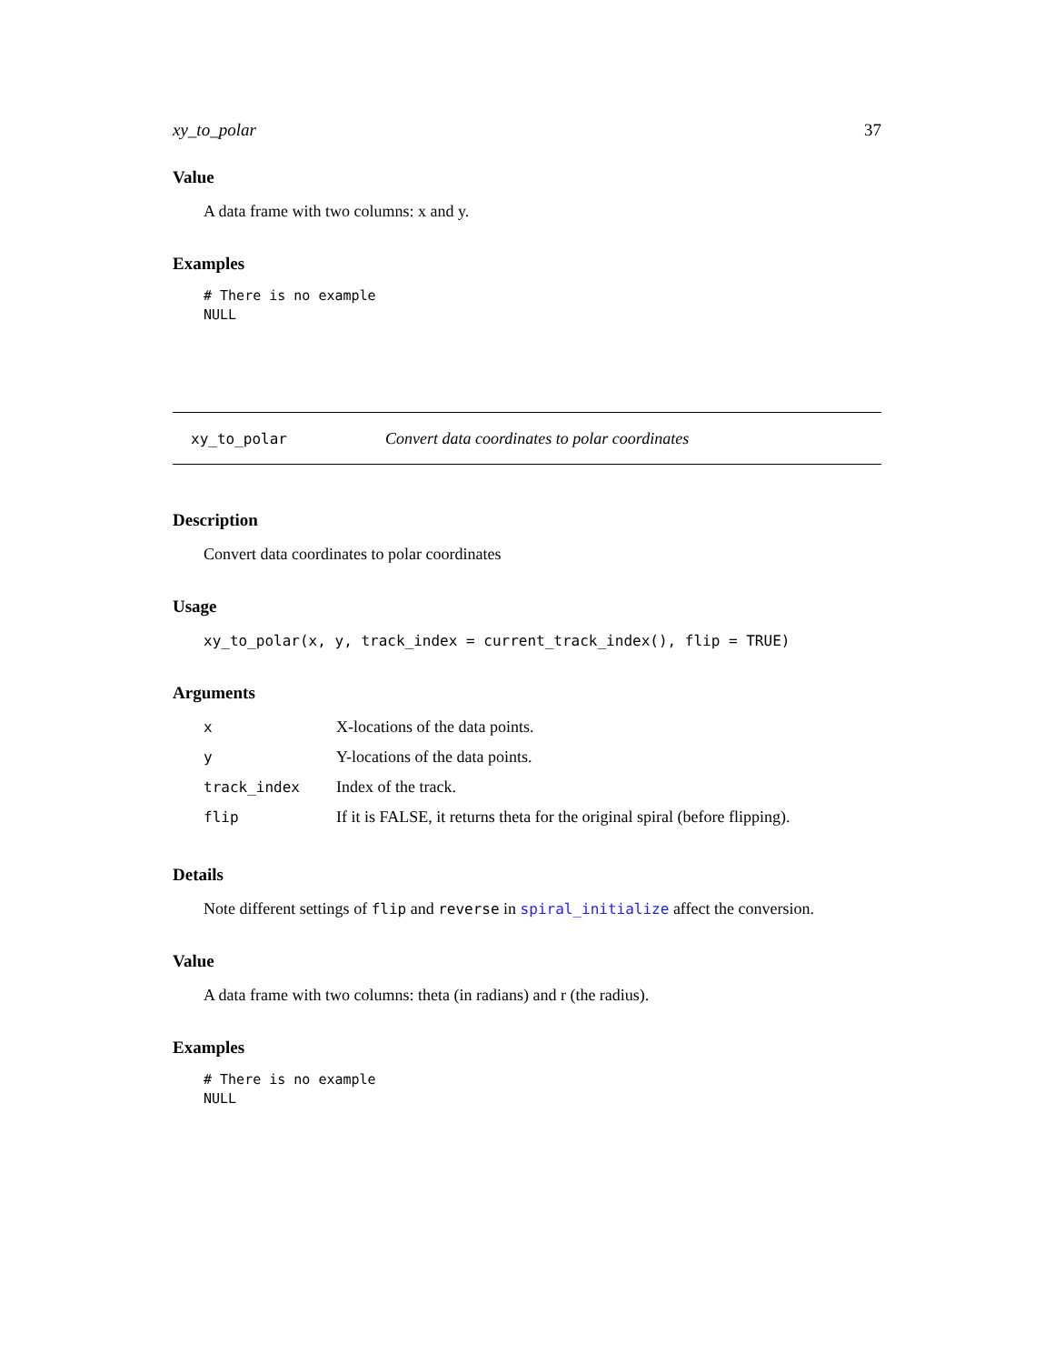xy_to_polar 37
Value
A data frame with two columns: x and y.
Examples
# There is no example
NULL
xy_to_polar Convert data coordinates to polar coordinates
Description
Convert data coordinates to polar coordinates
Usage
xy_to_polar(x, y, track_index = current_track_index(), flip = TRUE)
Arguments
| x | X-locations of the data points. |
| y | Y-locations of the data points. |
| track_index | Index of the track. |
| flip | If it is FALSE, it returns theta for the original spiral (before flipping). |
Details
Note different settings of flip and reverse in spiral_initialize affect the conversion.
Value
A data frame with two columns: theta (in radians) and r (the radius).
Examples
# There is no example
NULL